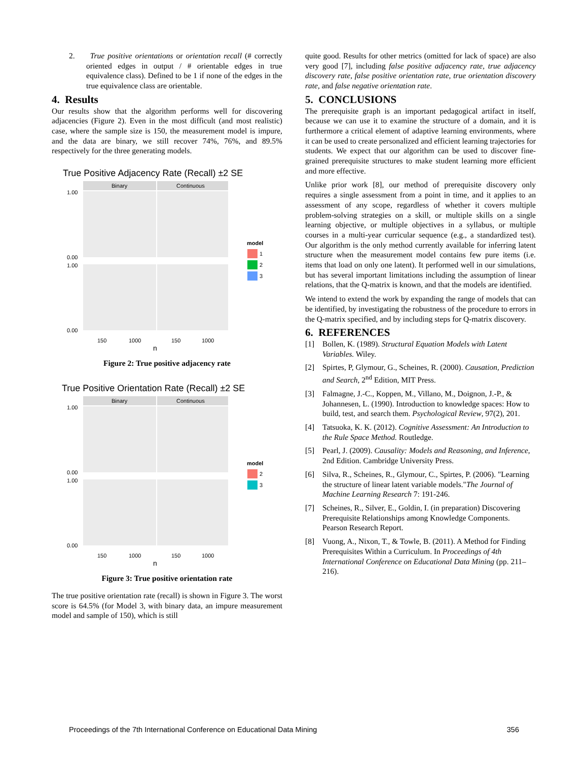2. True positive orientations or orientation recall (# correctly oriented edges in output / # orientable edges in true equivalence class). Defined to be 1 if none of the edges in the true equivalence class are orientable.
4. Results
Our results show that the algorithm performs well for discovering adjacencies (Figure 2). Even in the most difficult (and most realistic) case, where the sample size is 150, the measurement model is impure, and the data are binary, we still recover 74%, 76%, and 89.5% respectively for the three generating models.
True Positive Adjacency Rate (Recall) ±2 SE
Binary
Continuous
1.00
0.00
1.00
0.00
model
1
2
3
150
1000
150
1000
n
Figure 2: True positive adjacency rate
True Positive Orientation Rate (Recall) ±2 SE
Binary
Continuous
1.00
0.00
1.00
0.00
model
2
3
150
1000
150
1000
n
Figure 3: True positive orientation rate
The true positive orientation rate (recall) is shown in Figure 3. The worst score is 64.5% (for Model 3, with binary data, an impure measurement model and sample of 150), which is still
quite good. Results for other metrics (omitted for lack of space) are also very good [7], including false positive adjacency rate, true adjacency discovery rate, false positive orientation rate, true orientation discovery rate, and false negative orientation rate.
5. CONCLUSIONS
The prerequisite graph is an important pedagogical artifact in itself, because we can use it to examine the structure of a domain, and it is furthermore a critical element of adaptive learning environments, where it can be used to create personalized and efficient learning trajectories for students. We expect that our algorithm can be used to discover fine-grained prerequisite structures to make student learning more efficient and more effective.
Unlike prior work [8], our method of prerequisite discovery only requires a single assessment from a point in time, and it applies to an assessment of any scope, regardless of whether it covers multiple problem-solving strategies on a skill, or multiple skills on a single learning objective, or multiple objectives in a syllabus, or multiple courses in a multi-year curricular sequence (e.g., a standardized test). Our algorithm is the only method currently available for inferring latent structure when the measurement model contains few pure items (i.e. items that load on only one latent). It performed well in our simulations, but has several important limitations including the assumption of linear relations, that the Q-matrix is known, and that the models are identified.
We intend to extend the work by expanding the range of models that can be identified, by investigating the robustness of the procedure to errors in the Q-matrix specified, and by including steps for Q-matrix discovery.
6. REFERENCES
[1] Bollen, K. (1989). Structural Equation Models with Latent Variables. Wiley.
[2] Spirtes, P, Glymour, G., Scheines, R. (2000). Causation, Prediction and Search, 2<sup>nd</sup> Edition, MIT Press.
[3] Falmagne, J.-C., Koppen, M., Villano, M., Doignon, J.-P., & Johannesen, L. (1990). Introduction to knowledge spaces: How to build, test, and search them. Psychological Review, 97(2), 201.
[4] Tatsuoka, K. K. (2012). Cognitive Assessment: An Introduction to the Rule Space Method. Routledge.
[5] Pearl, J. (2009). Causality: Models and Reasoning, and Inference, 2nd Edition. Cambridge University Press.
[6] Silva, R., Scheines, R., Glymour, C., Spirtes, P. (2006). "Learning the structure of linear latent variable models."The Journal of Machine Learning Research 7: 191-246.
[7] Scheines, R., Silver, E., Goldin, I. (in preparation) Discovering Prerequisite Relationships among Knowledge Components. Pearson Research Report.
[8] Vuong, A., Nixon, T., & Towle, B. (2011). A Method for Finding Prerequisites Within a Curriculum. In Proceedings of 4th International Conference on Educational Data Mining (pp. 211–216).
Proceedings of the 7th International Conference on Educational Data Mining 356